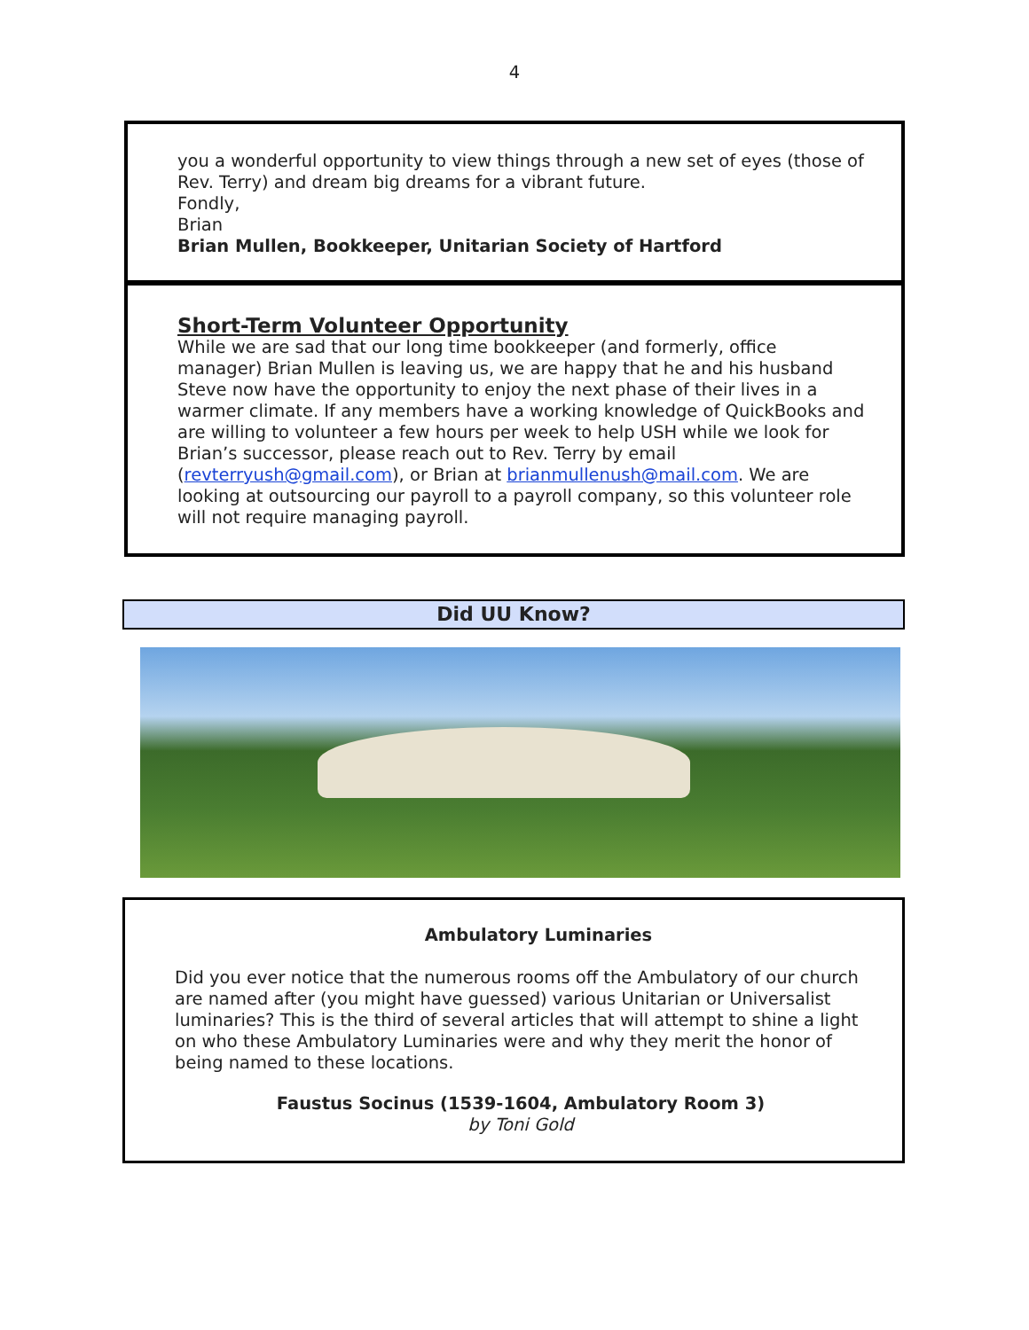4
you a wonderful opportunity to view things through a new set of eyes (those of Rev. Terry) and dream big dreams for a vibrant future.
Fondly,
Brian
Brian Mullen, Bookkeeper, Unitarian Society of Hartford
Short-Term Volunteer Opportunity
While we are sad that our long time bookkeeper (and formerly, office manager) Brian Mullen is leaving us, we are happy that he and his husband Steve now have the opportunity to enjoy the next phase of their lives in a warmer climate. If any members have a working knowledge of QuickBooks and are willing to volunteer a few hours per week to help USH while we look for Brian’s successor, please reach out to Rev. Terry by email (revterryush@gmail.com), or Brian at brianmullenush@mail.com. We are looking at outsourcing our payroll to a payroll company, so this volunteer role will not require managing payroll.
Did UU Know?
Ambulatory Luminaries
Did you ever notice that the numerous rooms off the Ambulatory of our church are named after (you might have guessed) various Unitarian or Universalist luminaries? This is the third of several articles that will attempt to shine a light on who these Ambulatory Luminaries were and why they merit the honor of being named to these locations.
Faustus Socinus (1539-1604, Ambulatory Room 3)
by Toni Gold